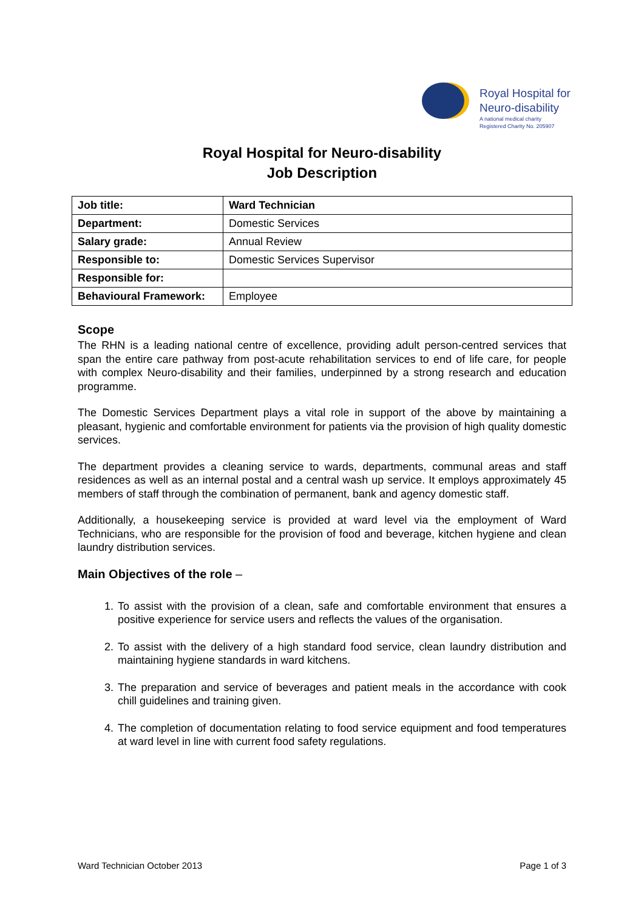Royal Hospital for
Neuro-disability
A national medical charity
Registered Charity No. 205907
Royal Hospital for Neuro-disability
Job Description
| Job title: | Ward Technician |
| Department: | Domestic Services |
| Salary grade: | Annual Review |
| Responsible to: | Domestic Services Supervisor |
| Responsible for: | |
| Behavioural Framework: | Employee |
Scope
The RHN is a leading national centre of excellence, providing adult person-centred services that span the entire care pathway from post-acute rehabilitation services to end of life care, for people with complex Neuro-disability and their families, underpinned by a strong research and education programme.
The Domestic Services Department plays a vital role in support of the above by maintaining a pleasant, hygienic and comfortable environment for patients via the provision of high quality domestic services.
The department provides a cleaning service to wards, departments, communal areas and staff residences as well as an internal postal and a central wash up service. It employs approximately 45 members of staff through the combination of permanent, bank and agency domestic staff.
Additionally, a housekeeping service is provided at ward level via the employment of Ward Technicians, who are responsible for the provision of food and beverage, kitchen hygiene and clean laundry distribution services.
Main Objectives of the role –
1. To assist with the provision of a clean, safe and comfortable environment that ensures a positive experience for service users and reflects the values of the organisation.
2. To assist with the delivery of a high standard food service, clean laundry distribution and maintaining hygiene standards in ward kitchens.
3. The preparation and service of beverages and patient meals in the accordance with cook chill guidelines and training given.
4. The completion of documentation relating to food service equipment and food temperatures at ward level in line with current food safety regulations.
Ward Technician October 2013 Page 1 of 3